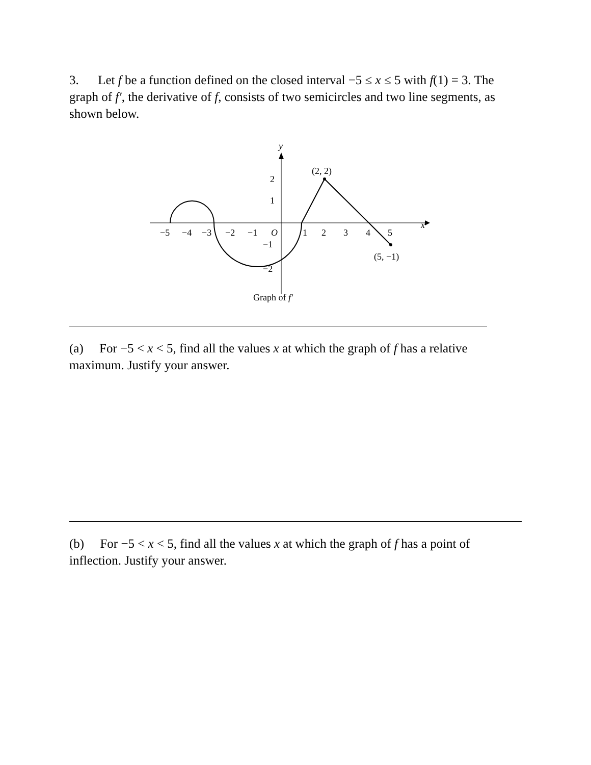3. Let f be a function defined on the closed interval −5 ≤ x ≤ 5 with f(1) = 3. The graph of f′, the derivative of f, consists of two semicircles and two line segments, as shown below.
x
y
(2, 2)
(5, −1)
−5
−4
−3
−2
−1
O
1
2
3
4
5
2
1
−1
−2
Graph of f′
(a) For −5 < x < 5, find all the values x at which the graph of f has a relative maximum. Justify your answer.
(b) For −5 < x < 5, find all the values x at which the graph of f has a point of inflection. Justify your answer.